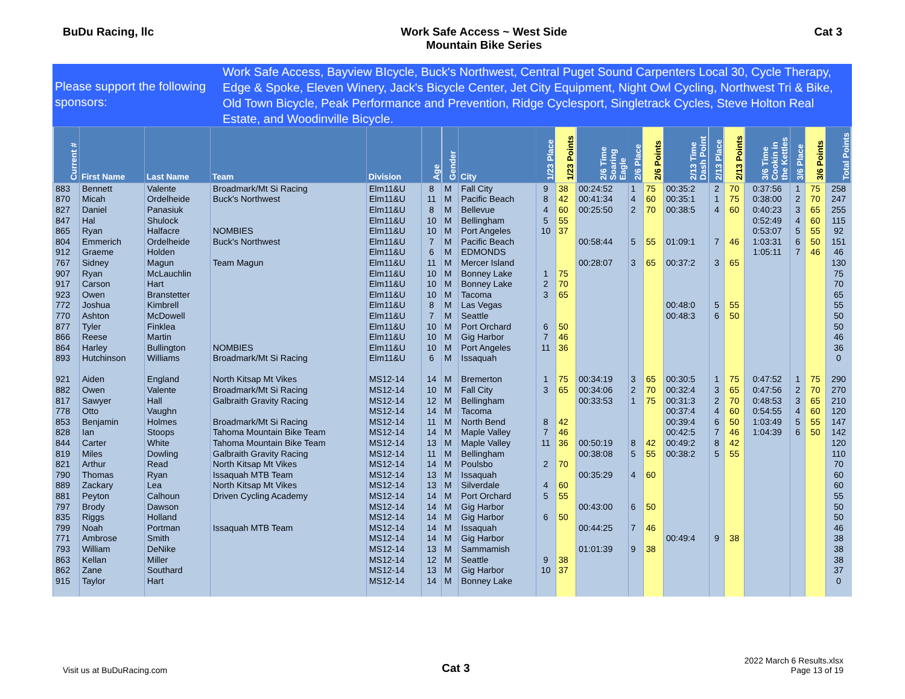BuDu Racing, llc Work Safe Access ~ West Side
Mountain Bike Series
Cat 3
Please support the following sponsors:
Work Safe Access, Bayview BIcycle, Buck's Northwest, Central Puget Sound Carpenters Local 30, Cycle Therapy, Edge & Spoke, Eleven Winery, Jack's Bicycle Center, Jet City Equipment, Night Owl Cycling, Northwest Tri & Bike, Old Town Bicycle, Peak Performance and Prevention, Ridge Cyclesport, Singletrack Cycles, Steve Holton Real Estate, and Woodinville Bicycle.
| Current # | First Name | Last Name | Team | Division | Age | Gender | City | 1/23 Place | 1/23 Points | 2/6 Time Soaring Eagle | 2/6 Place | 2/6 Points | 2/13 Time Dash Point | 2/13 Place | 2/13 Points | 3/6 Time Cookin in the Kettles | 3/6 Place | 3/6 Points | Total Points |
| --- | --- | --- | --- | --- | --- | --- | --- | --- | --- | --- | --- | --- | --- | --- | --- | --- | --- | --- | --- |
| 883 | Bennett | Valente | Broadmark/Mt Si Racing | Elm11&U | 8 | M | Fall City | 9 | 38 | 00:24:52 | 1 | 75 | 00:35:2 | 2 | 70 | 0:37:56 | 1 | 75 | 258 |
| 870 | Micah | Ordelheide | Buck's Northwest | Elm11&U | 11 | M | Pacific Beach | 8 | 42 | 00:41:34 | 4 | 60 | 00:35:1 | 1 | 75 | 0:38:00 | 2 | 70 | 247 |
| 827 | Daniel | Panasiuk | | Elm11&U | 8 | M | Bellevue | 4 | 60 | 00:25:50 | 2 | 70 | 00:38:5 | 4 | 60 | 0:40:23 | 3 | 65 | 255 |
| 847 | Hal | Shulock | | Elm11&U | 10 | M | Bellingham | 5 | 55 | | | | | | | 0:52:49 | 4 | 60 | 115 |
| 865 | Ryan | Halfacre | NOMBIES | Elm11&U | 10 | M | Port Angeles | 10 | 37 | | | | | | | 0:53:07 | 5 | 55 | 92 |
| 804 | Emmerich | Ordelheide | Buck's Northwest | Elm11&U | 7 | M | Pacific Beach | | | 00:58:44 | 5 | 55 | 01:09:1 | 7 | 46 | 1:03:31 | 6 | 50 | 151 |
| 912 | Graeme | Holden | | Elm11&U | 6 | M | EDMONDS | | | | | | | | | 1:05:11 | 7 | 46 | 46 |
| 767 | Sidney | Magun | Team Magun | Elm11&U | 11 | M | Mercer Island | | | 00:28:07 | 3 | 65 | 00:37:2 | 3 | 65 | | | | 130 |
| 907 | Ryan | McLauchlin | | Elm11&U | 10 | M | Bonney Lake | 1 | 75 | | | | | | | | | | 75 |
| 917 | Carson | Hart | | Elm11&U | 10 | M | Bonney Lake | 2 | 70 | | | | | | | | | | 70 |
| 923 | Owen | Branstetter | | Elm11&U | 10 | M | Tacoma | 3 | 65 | | | | | | | | | | 65 |
| 772 | Joshua | Kimbrell | | Elm11&U | 8 | M | Las Vegas | | | | | | 00:48:0 | 5 | 55 | | | | 55 |
| 770 | Ashton | McDowell | | Elm11&U | 7 | M | Seattle | | | | | | 00:48:3 | 6 | 50 | | | | 50 |
| 877 | Tyler | Finklea | | Elm11&U | 10 | M | Port Orchard | 6 | 50 | | | | | | | | | | 50 |
| 866 | Reese | Martin | | Elm11&U | 10 | M | Gig Harbor | 7 | 46 | | | | | | | | | | 46 |
| 864 | Harley | Bullington | NOMBIES | Elm11&U | 10 | M | Port Angeles | 11 | 36 | | | | | | | | | | 36 |
| 893 | Hutchinson | Williams | Broadmark/Mt Si Racing | Elm11&U | 6 | M | Issaquah | | | | | | | | | | | | 0 |
| 921 | Aiden | England | North Kitsap Mt Vikes | MS12-14 | 14 | M | Bremerton | 1 | 75 | 00:34:19 | 3 | 65 | 00:30:5 | 1 | 75 | 0:47:52 | 1 | 75 | 290 |
| 882 | Owen | Valente | Broadmark/Mt Si Racing | MS12-14 | 10 | M | Fall City | 3 | 65 | 00:34:06 | 2 | 70 | 00:32:4 | 3 | 65 | 0:47:56 | 2 | 70 | 270 |
| 817 | Sawyer | Hall | Galbraith Gravity Racing | MS12-14 | 12 | M | Bellingham | | | 00:33:53 | 1 | 75 | 00:31:3 | 2 | 70 | 0:48:53 | 3 | 65 | 210 |
| 778 | Otto | Vaughn | | MS12-14 | 14 | M | Tacoma | | | | | | 00:37:4 | 4 | 60 | 0:54:55 | 4 | 60 | 120 |
| 853 | Benjamin | Holmes | Broadmark/Mt Si Racing | MS12-14 | 11 | M | North Bend | 8 | 42 | | | | 00:39:4 | 6 | 50 | 1:03:49 | 5 | 55 | 147 |
| 828 | Ian | Stoops | Tahoma Mountain Bike Team | MS12-14 | 14 | M | Maple Valley | 7 | 46 | | | | 00:42:5 | 7 | 46 | 1:04:39 | 6 | 50 | 142 |
| 844 | Carter | White | Tahoma Mountain Bike Team | MS12-14 | 13 | M | Maple Valley | 11 | 36 | 00:50:19 | 8 | 42 | 00:49:2 | 8 | 42 | | | | 120 |
| 819 | Miles | Dowling | Galbraith Gravity Racing | MS12-14 | 11 | M | Bellingham | | | 00:38:08 | 5 | 55 | 00:38:2 | 5 | 55 | | | | 110 |
| 821 | Arthur | Read | North Kitsap Mt Vikes | MS12-14 | 14 | M | Poulsbo | 2 | 70 | | | | | | | | | | 70 |
| 790 | Thomas | Ryan | Issaquah MTB Team | MS12-14 | 13 | M | Issaquah | | | 00:35:29 | 4 | 60 | | | | | | | 60 |
| 889 | Zackary | Lea | North Kitsap Mt Vikes | MS12-14 | 13 | M | Silverdale | 4 | 60 | | | | | | | | | | 60 |
| 881 | Peyton | Calhoun | Driven Cycling Academy | MS12-14 | 14 | M | Port Orchard | 5 | 55 | | | | | | | | | | 55 |
| 797 | Brody | Dawson | | MS12-14 | 14 | M | Gig Harbor | | | 00:43:00 | 6 | 50 | | | | | | | 50 |
| 835 | Riggs | Holland | | MS12-14 | 14 | M | Gig Harbor | 6 | 50 | | | | | | | | | | 50 |
| 799 | Noah | Portman | Issaquah MTB Team | MS12-14 | 14 | M | Issaquah | | | 00:44:25 | 7 | 46 | | | | | | | 46 |
| 771 | Ambrose | Smith | | MS12-14 | 14 | M | Gig Harbor | | | | | | 00:49:4 | 9 | 38 | | | | 38 |
| 793 | William | DeNike | | MS12-14 | 13 | M | Sammamish | | | 01:01:39 | 9 | 38 | | | | | | | 38 |
| 863 | Kellan | Miller | | MS12-14 | 12 | M | Seattle | 9 | 38 | | | | | | | | | | 38 |
| 862 | Zane | Southard | | MS12-14 | 13 | M | Gig Harbor | 10 | 37 | | | | | | | | | | 37 |
| 915 | Taylor | Hart | | MS12-14 | 14 | M | Bonney Lake | | | | | | | | | | | | 0 |
Visit us at BuDuRacing.com
Cat 3
2022 March 6 Results.xlsx
Page 13 of 19